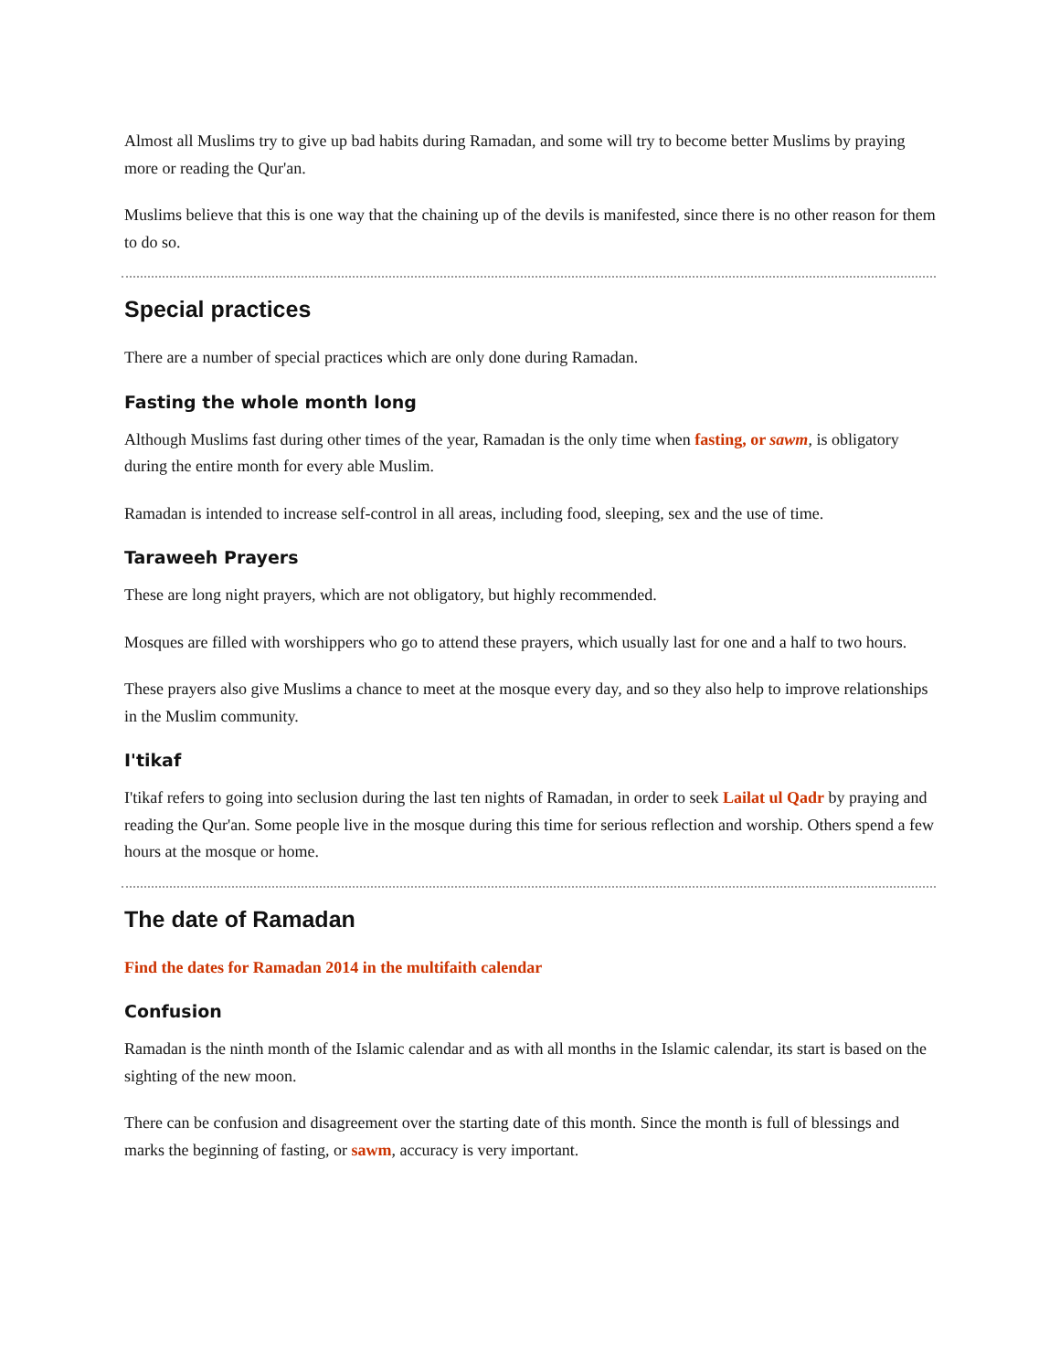Almost all Muslims try to give up bad habits during Ramadan, and some will try to become better Muslims by praying more or reading the Qur'an.
Muslims believe that this is one way that the chaining up of the devils is manifested, since there is no other reason for them to do so.
Special practices
There are a number of special practices which are only done during Ramadan.
Fasting the whole month long
Although Muslims fast during other times of the year, Ramadan is the only time when fasting, or sawm, is obligatory during the entire month for every able Muslim.
Ramadan is intended to increase self-control in all areas, including food, sleeping, sex and the use of time.
Taraweeh Prayers
These are long night prayers, which are not obligatory, but highly recommended.
Mosques are filled with worshippers who go to attend these prayers, which usually last for one and a half to two hours.
These prayers also give Muslims a chance to meet at the mosque every day, and so they also help to improve relationships in the Muslim community.
I'tikaf
I'tikaf refers to going into seclusion during the last ten nights of Ramadan, in order to seek Lailat ul Qadr by praying and reading the Qur'an. Some people live in the mosque during this time for serious reflection and worship. Others spend a few hours at the mosque or home.
The date of Ramadan
Find the dates for Ramadan 2014 in the multifaith calendar
Confusion
Ramadan is the ninth month of the Islamic calendar and as with all months in the Islamic calendar, its start is based on the sighting of the new moon.
There can be confusion and disagreement over the starting date of this month. Since the month is full of blessings and marks the beginning of fasting, or sawm, accuracy is very important.